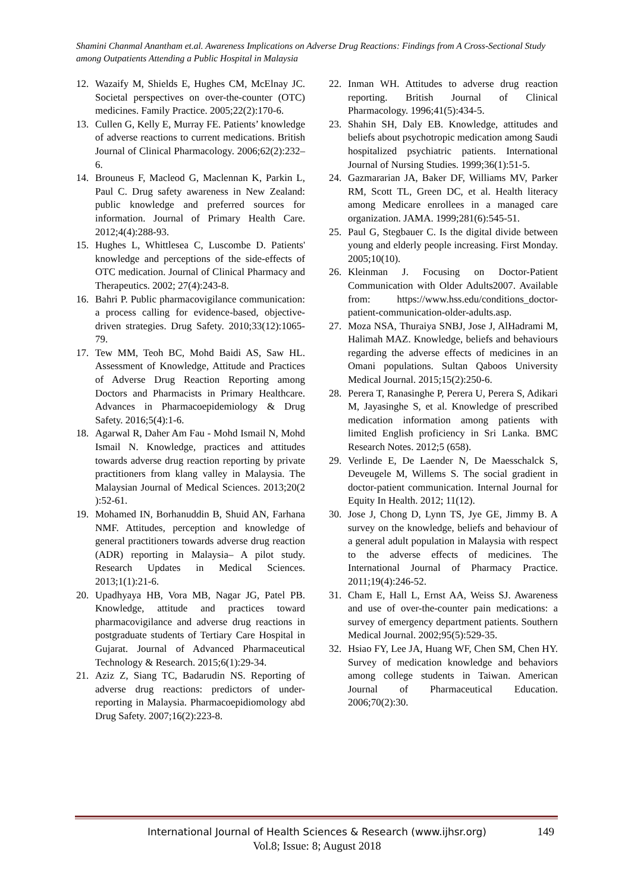Shamini Chanmal Anantham et.al. Awareness Implications on Adverse Drug Reactions: Findings from A Cross-Sectional Study among Outpatients Attending a Public Hospital in Malaysia
12. Wazaify M, Shields E, Hughes CM, McElnay JC. Societal perspectives on over-the-counter (OTC) medicines. Family Practice. 2005;22(2):170-6.
13. Cullen G, Kelly E, Murray FE. Patients’ knowledge of adverse reactions to current medications. British Journal of Clinical Pharmacology. 2006;62(2):232–6.
14. Brouneus F, Macleod G, Maclennan K, Parkin L, Paul C. Drug safety awareness in New Zealand: public knowledge and preferred sources for information. Journal of Primary Health Care. 2012;4(4):288-93.
15. Hughes L, Whittlesea C, Luscombe D. Patients' knowledge and perceptions of the side-effects of OTC medication. Journal of Clinical Pharmacy and Therapeutics. 2002; 27(4):243-8.
16. Bahri P. Public pharmacovigilance communication: a process calling for evidence-based, objective-driven strategies. Drug Safety. 2010;33(12):1065-79.
17. Tew MM, Teoh BC, Mohd Baidi AS, Saw HL. Assessment of Knowledge, Attitude and Practices of Adverse Drug Reaction Reporting among Doctors and Pharmacists in Primary Healthcare. Advances in Pharmacoepidemiology & Drug Safety. 2016;5(4):1-6.
18. Agarwal R, Daher Am Fau - Mohd Ismail N, Mohd Ismail N. Knowledge, practices and attitudes towards adverse drug reaction reporting by private practitioners from klang valley in Malaysia. The Malaysian Journal of Medical Sciences. 2013;20(2 ):52-61.
19. Mohamed IN, Borhanuddin B, Shuid AN, Farhana NMF. Attitudes, perception and knowledge of general practitioners towards adverse drug reaction (ADR) reporting in Malaysia– A pilot study. Research Updates in Medical Sciences. 2013;1(1):21-6.
20. Upadhyaya HB, Vora MB, Nagar JG, Patel PB. Knowledge, attitude and practices toward pharmacovigilance and adverse drug reactions in postgraduate students of Tertiary Care Hospital in Gujarat. Journal of Advanced Pharmaceutical Technology & Research. 2015;6(1):29-34.
21. Aziz Z, Siang TC, Badarudin NS. Reporting of adverse drug reactions: predictors of under-reporting in Malaysia. Pharmacoepidiomology abd Drug Safety. 2007;16(2):223-8.
22. Inman WH. Attitudes to adverse drug reaction reporting. British Journal of Clinical Pharmacology. 1996;41(5):434-5.
23. Shahin SH, Daly EB. Knowledge, attitudes and beliefs about psychotropic medication among Saudi hospitalized psychiatric patients. International Journal of Nursing Studies. 1999;36(1):51-5.
24. Gazmararian JA, Baker DF, Williams MV, Parker RM, Scott TL, Green DC, et al. Health literacy among Medicare enrollees in a managed care organization. JAMA. 1999;281(6):545-51.
25. Paul G, Stegbauer C. Is the digital divide between young and elderly people increasing. First Monday. 2005;10(10).
26. Kleinman J. Focusing on Doctor-Patient Communication with Older Adults2007. Available from: https://www.hss.edu/conditions_doctor-patient-communication-older-adults.asp.
27. Moza NSA, Thuraiya SNBJ, Jose J, AlHadrami M, Halimah MAZ. Knowledge, beliefs and behaviours regarding the adverse effects of medicines in an Omani populations. Sultan Qaboos University Medical Journal. 2015;15(2):250-6.
28. Perera T, Ranasinghe P, Perera U, Perera S, Adikari M, Jayasinghe S, et al. Knowledge of prescribed medication information among patients with limited English proficiency in Sri Lanka. BMC Research Notes. 2012;5 (658).
29. Verlinde E, De Laender N, De Maesschalck S, Deveugele M, Willems S. The social gradient in doctor-patient communication. Internal Journal for Equity In Health. 2012; 11(12).
30. Jose J, Chong D, Lynn TS, Jye GE, Jimmy B. A survey on the knowledge, beliefs and behaviour of a general adult population in Malaysia with respect to the adverse effects of medicines. The International Journal of Pharmacy Practice. 2011;19(4):246-52.
31. Cham E, Hall L, Ernst AA, Weiss SJ. Awareness and use of over-the-counter pain medications: a survey of emergency department patients. Southern Medical Journal. 2002;95(5):529-35.
32. Hsiao FY, Lee JA, Huang WF, Chen SM, Chen HY. Survey of medication knowledge and behaviors among college students in Taiwan. American Journal of Pharmaceutical Education. 2006;70(2):30.
International Journal of Health Sciences & Research (www.ijhsr.org)
149
Vol.8; Issue: 8; August 2018